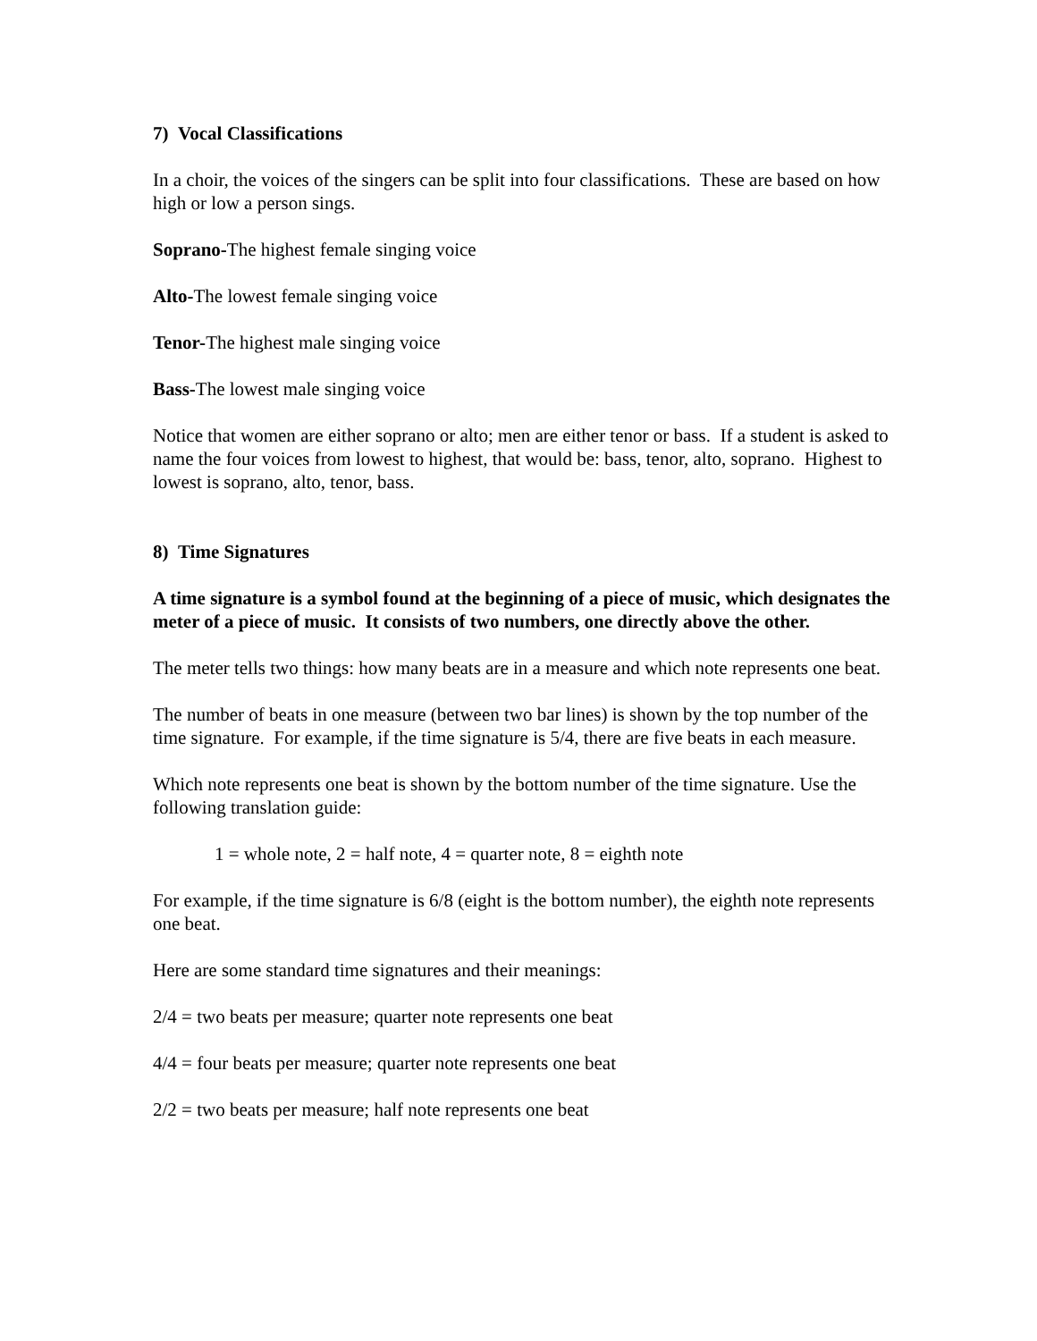7) Vocal Classifications
In a choir, the voices of the singers can be split into four classifications. These are based on how high or low a person sings.
Soprano-The highest female singing voice
Alto-The lowest female singing voice
Tenor-The highest male singing voice
Bass-The lowest male singing voice
Notice that women are either soprano or alto; men are either tenor or bass. If a student is asked to name the four voices from lowest to highest, that would be: bass, tenor, alto, soprano. Highest to lowest is soprano, alto, tenor, bass.
8) Time Signatures
A time signature is a symbol found at the beginning of a piece of music, which designates the meter of a piece of music. It consists of two numbers, one directly above the other.
The meter tells two things: how many beats are in a measure and which note represents one beat.
The number of beats in one measure (between two bar lines) is shown by the top number of the time signature. For example, if the time signature is 5/4, there are five beats in each measure.
Which note represents one beat is shown by the bottom number of the time signature. Use the following translation guide:
1 = whole note, 2 = half note, 4 = quarter note, 8 = eighth note
For example, if the time signature is 6/8 (eight is the bottom number), the eighth note represents one beat.
Here are some standard time signatures and their meanings:
2/4 = two beats per measure; quarter note represents one beat
4/4 = four beats per measure; quarter note represents one beat
2/2 = two beats per measure; half note represents one beat